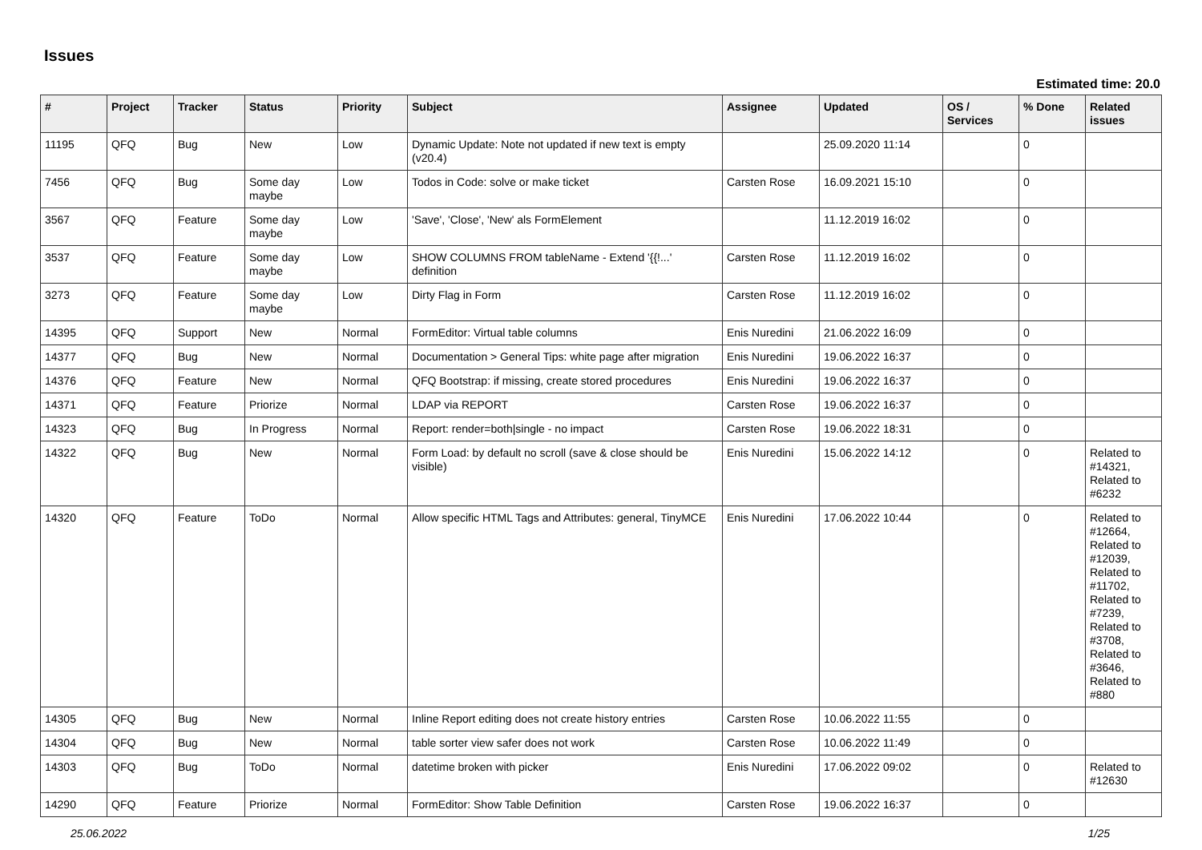Issues
Estimated time: 20.0
| # | Project | Tracker | Status | Priority | Subject | Assignee | Updated | OS / Services | % Done | Related issues |
| --- | --- | --- | --- | --- | --- | --- | --- | --- | --- | --- |
| 11195 | QFQ | Bug | New | Low | Dynamic Update: Note not updated if new text is empty (v20.4) | | 25.09.2020 11:14 | | 0 | |
| 7456 | QFQ | Bug | Some day maybe | Low | Todos in Code: solve or make ticket | Carsten Rose | 16.09.2021 15:10 | | 0 | |
| 3567 | QFQ | Feature | Some day maybe | Low | 'Save', 'Close', 'New' als FormElement | | 11.12.2019 16:02 | | 0 | |
| 3537 | QFQ | Feature | Some day maybe | Low | SHOW COLUMNS FROM tableName - Extend '{{!...' definition | Carsten Rose | 11.12.2019 16:02 | | 0 | |
| 3273 | QFQ | Feature | Some day maybe | Low | Dirty Flag in Form | Carsten Rose | 11.12.2019 16:02 | | 0 | |
| 14395 | QFQ | Support | New | Normal | FormEditor: Virtual table columns | Enis Nuredini | 21.06.2022 16:09 | | 0 | |
| 14377 | QFQ | Bug | New | Normal | Documentation > General Tips: white page after migration | Enis Nuredini | 19.06.2022 16:37 | | 0 | |
| 14376 | QFQ | Feature | New | Normal | QFQ Bootstrap: if missing, create stored procedures | Enis Nuredini | 19.06.2022 16:37 | | 0 | |
| 14371 | QFQ | Feature | Priorize | Normal | LDAP via REPORT | Carsten Rose | 19.06.2022 16:37 | | 0 | |
| 14323 | QFQ | Bug | In Progress | Normal | Report: render=both/single - no impact | Carsten Rose | 19.06.2022 18:31 | | 0 | |
| 14322 | QFQ | Bug | New | Normal | Form Load: by default no scroll (save & close should be visible) | Enis Nuredini | 15.06.2022 14:12 | | 0 | Related to #14321, Related to #6232 |
| 14320 | QFQ | Feature | ToDo | Normal | Allow specific HTML Tags and Attributes: general, TinyMCE | Enis Nuredini | 17.06.2022 10:44 | | 0 | Related to #12664, Related to #12039, Related to #11702, Related to #7239, Related to #3708, Related to #3646, Related to #880 |
| 14305 | QFQ | Bug | New | Normal | Inline Report editing does not create history entries | Carsten Rose | 10.06.2022 11:55 | | 0 | |
| 14304 | QFQ | Bug | New | Normal | table sorter view safer does not work | Carsten Rose | 10.06.2022 11:49 | | 0 | |
| 14303 | QFQ | Bug | ToDo | Normal | datetime broken with picker | Enis Nuredini | 17.06.2022 09:02 | | 0 | Related to #12630 |
| 14290 | QFQ | Feature | Priorize | Normal | FormEditor: Show Table Definition | Carsten Rose | 19.06.2022 16:37 | | 0 | |
25.06.2022 1/25